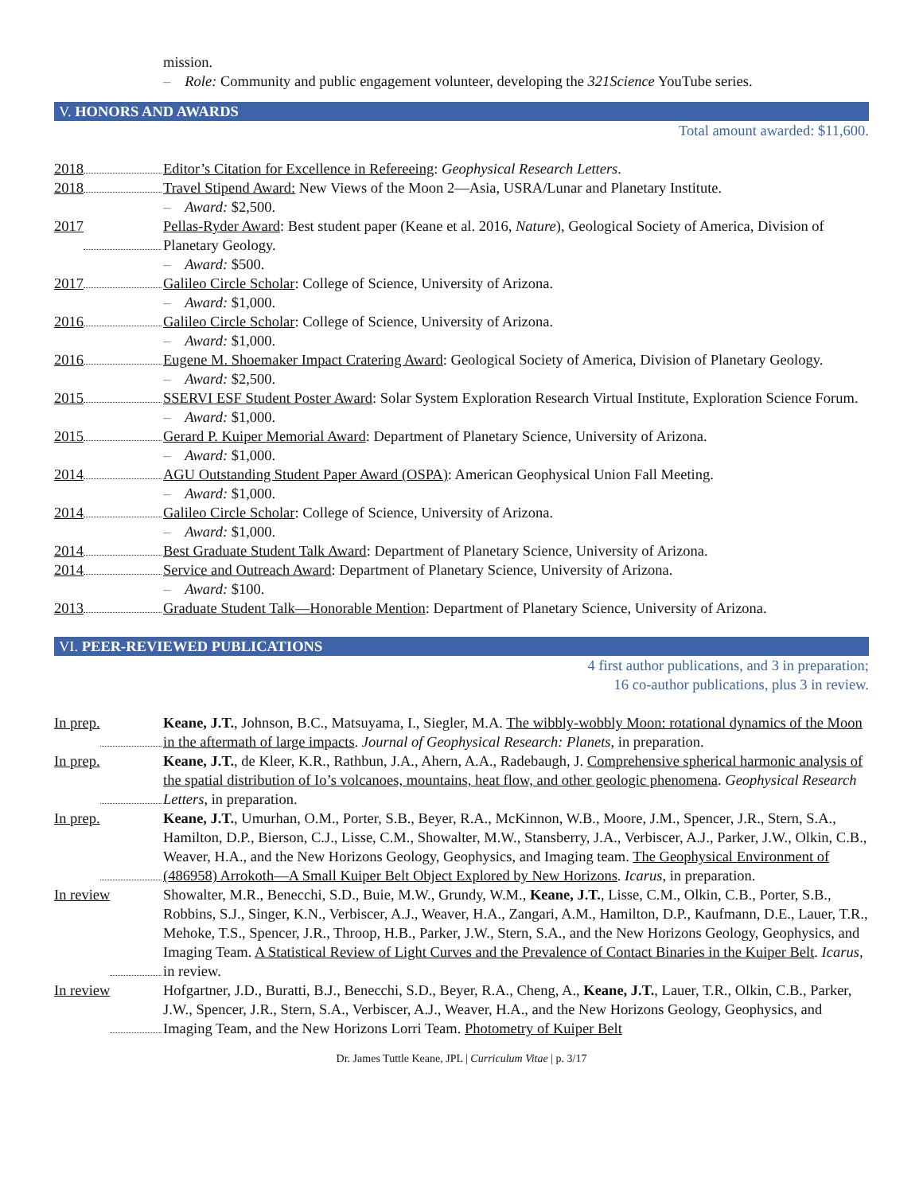mission.
– Role: Community and public engagement volunteer, developing the 321Science YouTube series.
V. HONORS AND AWARDS
Total amount awarded: $11,600.
2018 Editor’s Citation for Excellence in Refereeing: Geophysical Research Letters.
2018 Travel Stipend Award: New Views of the Moon 2—Asia, USRA/Lunar and Planetary Institute.
– Award: $2,500.
2017 Pellas-Ryder Award: Best student paper (Keane et al. 2016, Nature), Geological Society of America, Division of Planetary Geology.
– Award: $500.
2017 Galileo Circle Scholar: College of Science, University of Arizona.
– Award: $1,000.
2016 Galileo Circle Scholar: College of Science, University of Arizona.
– Award: $1,000.
2016 Eugene M. Shoemaker Impact Cratering Award: Geological Society of America, Division of Planetary Geology.
– Award: $2,500.
2015 SSERVI ESF Student Poster Award: Solar System Exploration Research Virtual Institute, Exploration Science Forum.
– Award: $1,000.
2015 Gerard P. Kuiper Memorial Award: Department of Planetary Science, University of Arizona.
– Award: $1,000.
2014 AGU Outstanding Student Paper Award (OSPA): American Geophysical Union Fall Meeting.
– Award: $1,000.
2014 Galileo Circle Scholar: College of Science, University of Arizona.
– Award: $1,000.
2014 Best Graduate Student Talk Award: Department of Planetary Science, University of Arizona.
2014 Service and Outreach Award: Department of Planetary Science, University of Arizona.
– Award: $100.
2013 Graduate Student Talk—Honorable Mention: Department of Planetary Science, University of Arizona.
VI. PEER-REVIEWED PUBLICATIONS
4 first author publications, and 3 in preparation;
16 co-author publications, plus 3 in review.
In prep. Keane, J.T., Johnson, B.C., Matsuyama, I., Siegler, M.A. The wibbly-wobbly Moon: rotational dynamics of the Moon in the aftermath of large impacts. Journal of Geophysical Research: Planets, in preparation.
In prep. Keane, J.T., de Kleer, K.R., Rathbun, J.A., Ahern, A.A., Radebaugh, J. Comprehensive spherical harmonic analysis of the spatial distribution of Io’s volcanoes, mountains, heat flow, and other geologic phenomena. Geophysical Research Letters, in preparation.
In prep. Keane, J.T., Umurhan, O.M., Porter, S.B., Beyer, R.A., McKinnon, W.B., Moore, J.M., Spencer, J.R., Stern, S.A., Hamilton, D.P., Bierson, C.J., Lisse, C.M., Showalter, M.W., Stansberry, J.A., Verbiscer, A.J., Parker, J.W., Olkin, C.B., Weaver, H.A., and the New Horizons Geology, Geophysics, and Imaging team. The Geophysical Environment of (486958) Arrokoth—A Small Kuiper Belt Object Explored by New Horizons. Icarus, in preparation.
In review Showalter, M.R., Benecchi, S.D., Buie, M.W., Grundy, W.M., Keane, J.T., Lisse, C.M., Olkin, C.B., Porter, S.B., Robbins, S.J., Singer, K.N., Verbiscer, A.J., Weaver, H.A., Zangari, A.M., Hamilton, D.P., Kaufmann, D.E., Lauer, T.R., Mehoke, T.S., Spencer, J.R., Throop, H.B., Parker, J.W., Stern, S.A., and the New Horizons Geology, Geophysics, and Imaging Team. A Statistical Review of Light Curves and the Prevalence of Contact Binaries in the Kuiper Belt. Icarus, in review.
In review Hofgartner, J.D., Buratti, B.J., Benecchi, S.D., Beyer, R.A., Cheng, A., Keane, J.T., Lauer, T.R., Olkin, C.B., Parker, J.W., Spencer, J.R., Stern, S.A., Verbiscer, A.J., Weaver, H.A., and the New Horizons Geology, Geophysics, and Imaging Team, and the New Horizons Lorri Team. Photometry of Kuiper Belt
Dr. James Tuttle Keane, JPL | Curriculum Vitae | p. 3/17